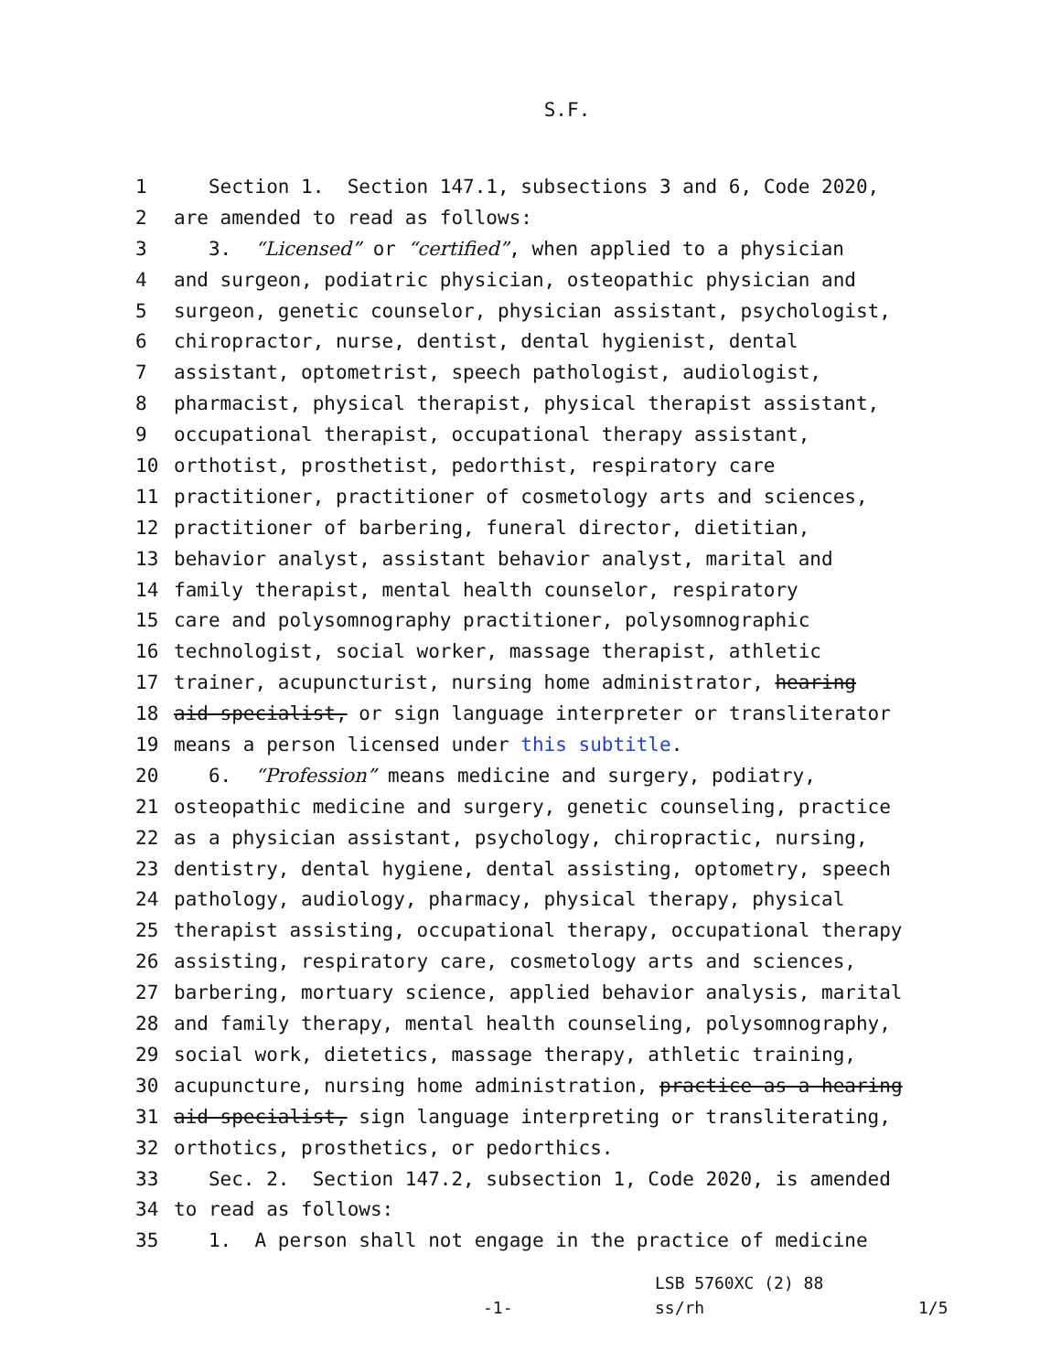S.F.
1 Section 1. Section 147.1, subsections 3 and 6, Code 2020,
2 are amended to read as follows:
3 3. “Licensed” or “certified”, when applied to a physician
4 and surgeon, podiatric physician, osteopathic physician and
5 surgeon, genetic counselor, physician assistant, psychologist,
6 chiropractor, nurse, dentist, dental hygienist, dental
7 assistant, optometrist, speech pathologist, audiologist,
8 pharmacist, physical therapist, physical therapist assistant,
9 occupational therapist, occupational therapy assistant,
10 orthotist, prosthetist, pedorthist, respiratory care
11 practitioner, practitioner of cosmetology arts and sciences,
12 practitioner of barbering, funeral director, dietitian,
13 behavior analyst, assistant behavior analyst, marital and
14 family therapist, mental health counselor, respiratory
15 care and polysomnography practitioner, polysomnographic
16 technologist, social worker, massage therapist, athletic
17 trainer, acupuncturist, nursing home administrator, hearing
18 aid specialist, or sign language interpreter or transliterator
19 means a person licensed under this subtitle.
20 6. “Profession” means medicine and surgery, podiatry,
21 osteopathic medicine and surgery, genetic counseling, practice
22 as a physician assistant, psychology, chiropractic, nursing,
23 dentistry, dental hygiene, dental assisting, optometry, speech
24 pathology, audiology, pharmacy, physical therapy, physical
25 therapist assisting, occupational therapy, occupational therapy
26 assisting, respiratory care, cosmetology arts and sciences,
27 barbering, mortuary science, applied behavior analysis, marital
28 and family therapy, mental health counseling, polysomnography,
29 social work, dietetics, massage therapy, athletic training,
30 acupuncture, nursing home administration, practice as a hearing
31 aid specialist, sign language interpreting or transliterating,
32 orthotics, prosthetics, or pedorthics.
33 Sec. 2. Section 147.2, subsection 1, Code 2020, is amended
34 to read as follows:
35 1. A person shall not engage in the practice of medicine
LSB 5760XC (2) 88
-1- ss/rh 1/5